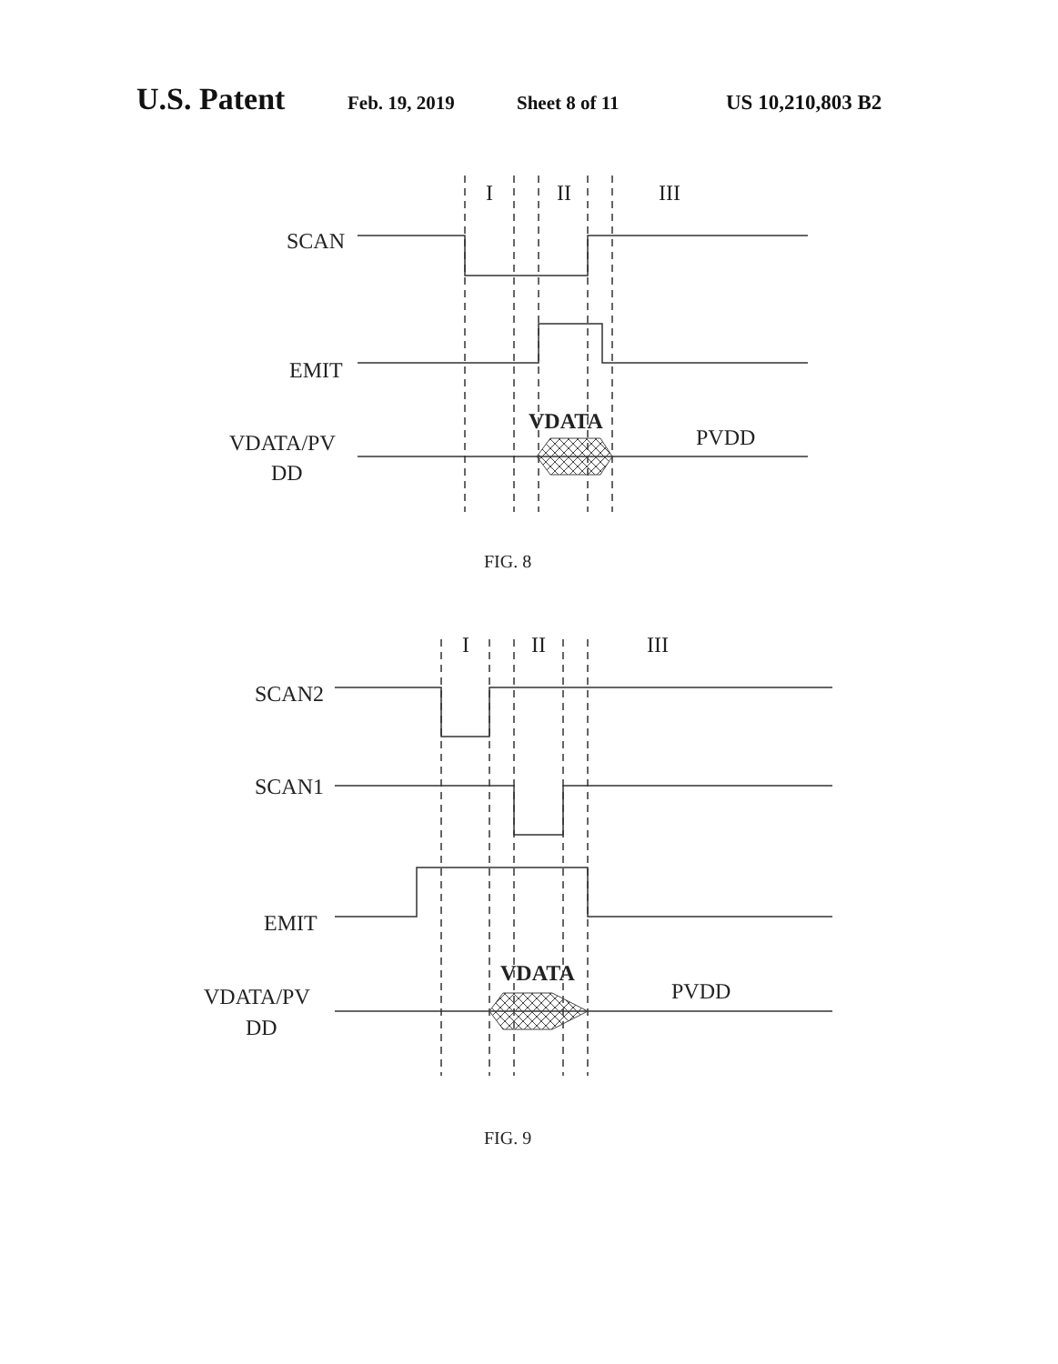U.S. Patent Feb. 19, 2019 Sheet 8 of 11 US 10,210,803 B2
I
II
III
SCAN
EMIT
VDATA/PV
DD
VDATA
PVDD
FIG. 8
I
II
III
SCAN2
SCAN1
EMIT
VDATA/PV
DD
VDATA
PVDD
FIG. 9